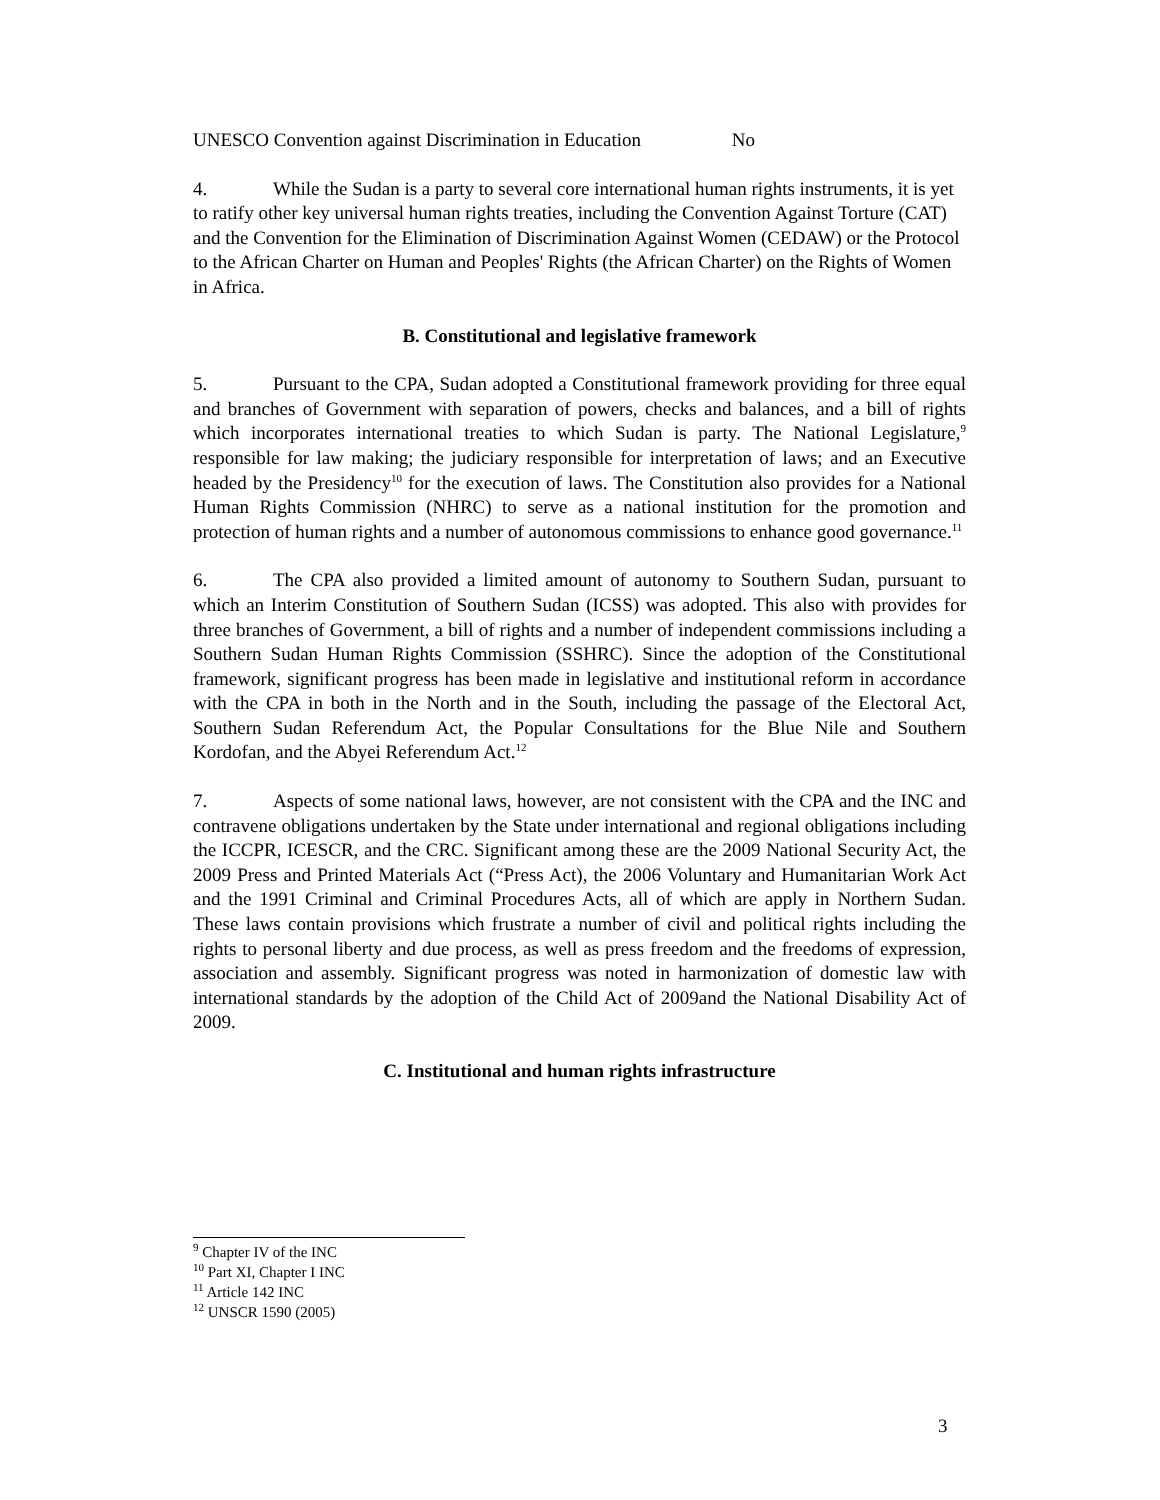UNESCO Convention against Discrimination in Education No
4. While the Sudan is a party to several core international human rights instruments, it is yet to ratify other key universal human rights treaties, including the Convention Against Torture (CAT) and the Convention for the Elimination of Discrimination Against Women (CEDAW) or the Protocol to the African Charter on Human and Peoples' Rights (the African Charter) on the Rights of Women in Africa.
B. Constitutional and legislative framework
5. Pursuant to the CPA, Sudan adopted a Constitutional framework providing for three equal and branches of Government with separation of powers, checks and balances, and a bill of rights which incorporates international treaties to which Sudan is party. The National Legislature,<sup>9</sup> responsible for law making; the judiciary responsible for interpretation of laws; and an Executive headed by the Presidency<sup>10</sup> for the execution of laws. The Constitution also provides for a National Human Rights Commission (NHRC) to serve as a national institution for the promotion and protection of human rights and a number of autonomous commissions to enhance good governance.<sup>11</sup>
6. The CPA also provided a limited amount of autonomy to Southern Sudan, pursuant to which an Interim Constitution of Southern Sudan (ICSS) was adopted. This also with provides for three branches of Government, a bill of rights and a number of independent commissions including a Southern Sudan Human Rights Commission (SSHRC). Since the adoption of the Constitutional framework, significant progress has been made in legislative and institutional reform in accordance with the CPA in both in the North and in the South, including the passage of the Electoral Act, Southern Sudan Referendum Act, the Popular Consultations for the Blue Nile and Southern Kordofan, and the Abyei Referendum Act.<sup>12</sup>
7. Aspects of some national laws, however, are not consistent with the CPA and the INC and contravene obligations undertaken by the State under international and regional obligations including the ICCPR, ICESCR, and the CRC. Significant among these are the 2009 National Security Act, the 2009 Press and Printed Materials Act (“Press Act), the 2006 Voluntary and Humanitarian Work Act and the 1991 Criminal and Criminal Procedures Acts, all of which are apply in Northern Sudan. These laws contain provisions which frustrate a number of civil and political rights including the rights to personal liberty and due process, as well as press freedom and the freedoms of expression, association and assembly. Significant progress was noted in harmonization of domestic law with international standards by the adoption of the Child Act of 2009and the National Disability Act of 2009.
C. Institutional and human rights infrastructure
<sup>9</sup> Chapter IV of the INC
<sup>10</sup> Part XI, Chapter I INC
<sup>11</sup> Article 142 INC
<sup>12</sup> UNSCR 1590 (2005)
3